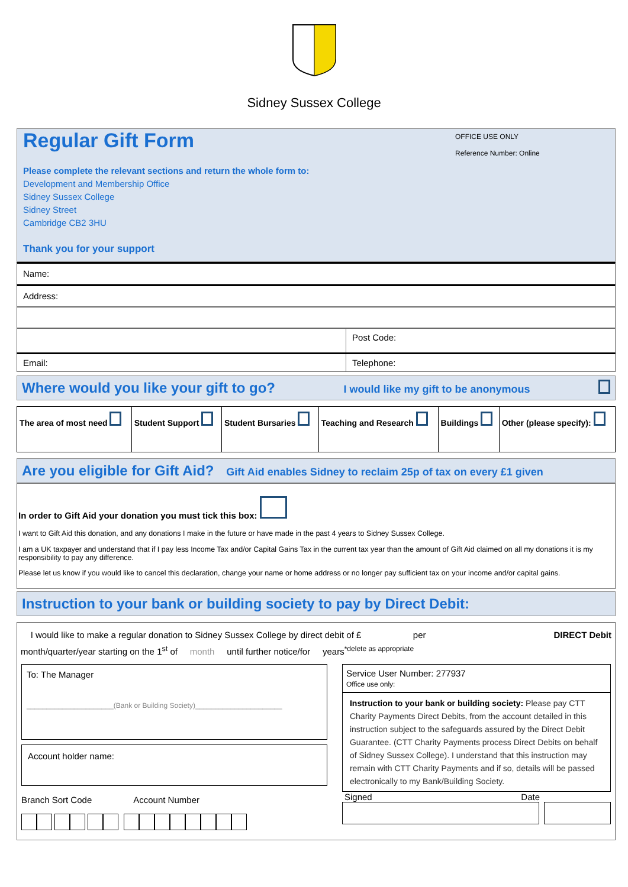Sidney Sussex College
Regular Gift Form
OFFICE USE ONLY
Reference Number: Online
Please complete the relevant sections and return the whole form to:
Development and Membership Office
Sidney Sussex College
Sidney Street
Cambridge CB2 3HU
Thank you for your support
Name:
Address:
| | Post Code: |
| Email: | Telephone: |
Where would you like your gift to go? I would like my gift to be anonymous
| The area of most need | Student Support | Student Bursaries | Teaching and Research | Buildings | Other (please specify): |
Are you eligible for Gift Aid? Gift Aid enables Sidney to reclaim 25p of tax on every £1 given
In order to Gift Aid your donation you must tick this box:
I want to Gift Aid this donation, and any donations I make in the future or have made in the past 4 years to Sidney Sussex College.
I am a UK taxpayer and understand that if I pay less Income Tax and/or Capital Gains Tax in the current tax year than the amount of Gift Aid claimed on all my donations it is my responsibility to pay any difference.
Please let us know if you would like to cancel this declaration, change your name or home address or no longer pay sufficient tax on your income and/or capital gains.
Instruction to your bank or building society to pay by Direct Debit:
I would like to make a regular donation to Sidney Sussex College by direct debit of £ per DIRECT Debit
month/quarter/year starting on the 1<sup>st</sup> of month until further notice/for years<sup>*delete as appropriate</sup>
| To: The Manager ______________________(Bank or Building Society)______________________ Account holder name: Branch Sort Code Account Number | Service User Number: 277937 Office use only: Instruction to your bank or building society: Please pay CTT Charity Payments Direct Debits, from the account detailed in this instruction subject to the safeguards assured by the Direct Debit Guarantee. (CTT Charity Payments process Direct Debits on behalf of Sidney Sussex College). I understand that this instruction may remain with CTT Charity Payments and if so, details will be passed electronically to my Bank/Building Society. Signed Date |